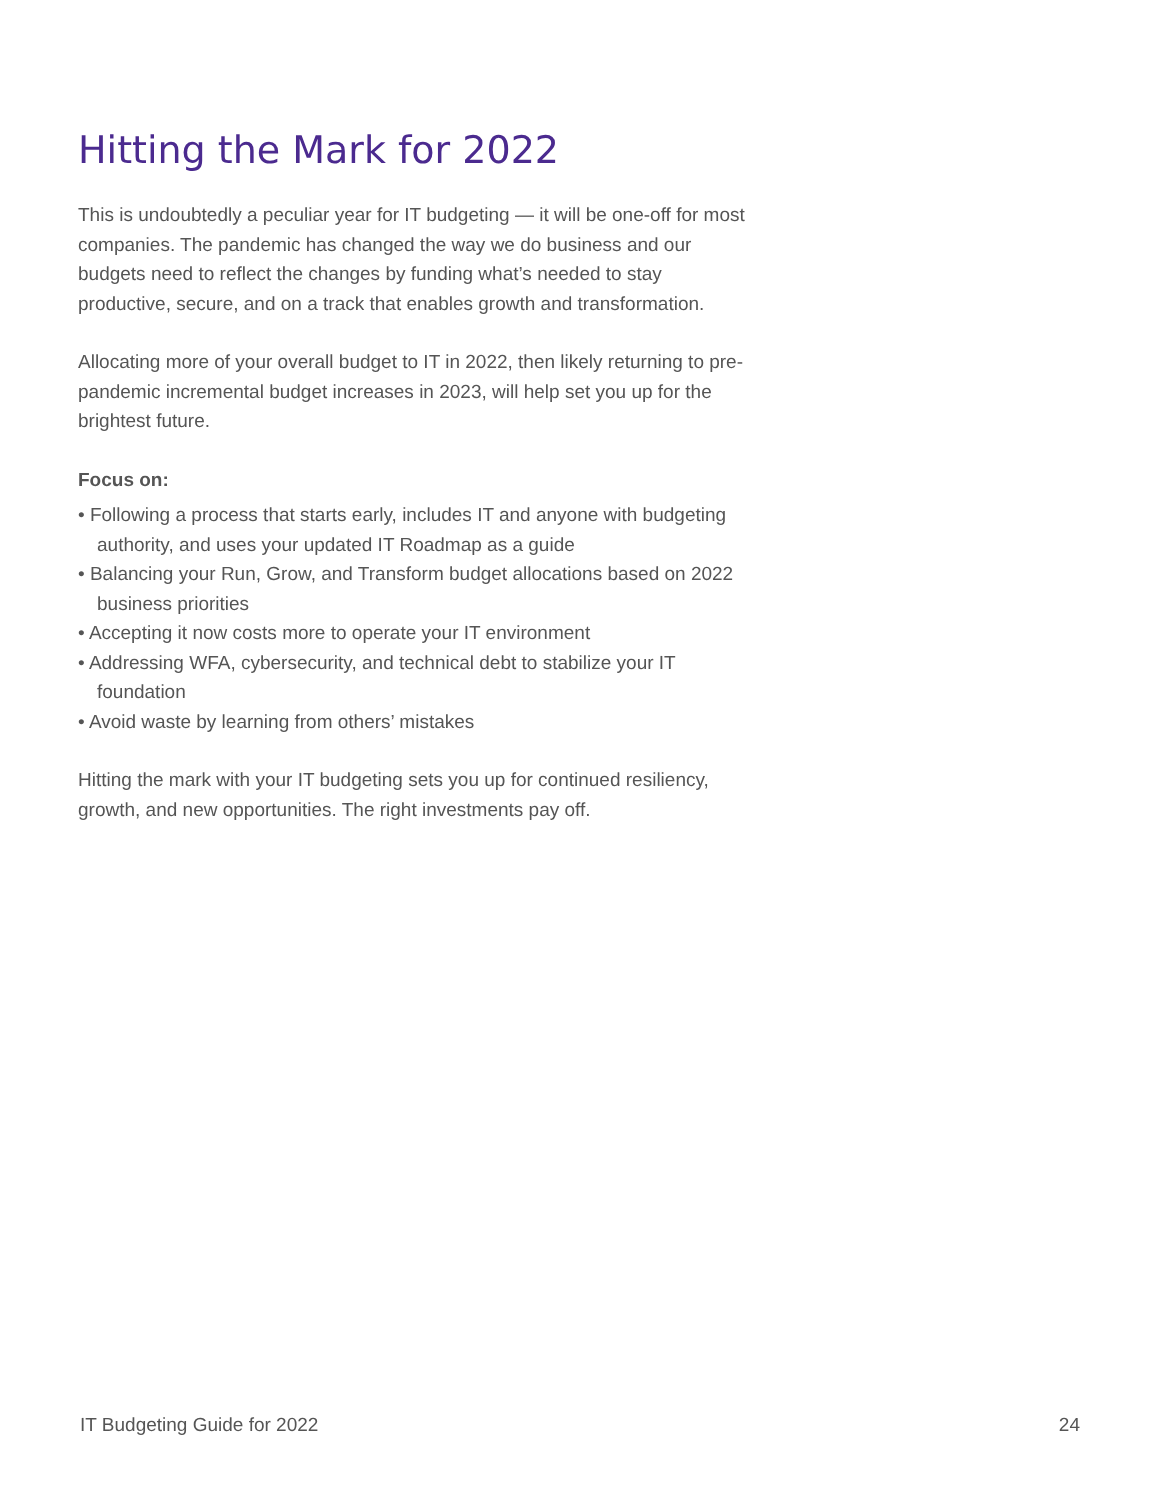Hitting the Mark for 2022
This is undoubtedly a peculiar year for IT budgeting — it will be one-off for most companies. The pandemic has changed the way we do business and our budgets need to reflect the changes by funding what’s needed to stay productive, secure, and on a track that enables growth and transformation.
Allocating more of your overall budget to IT in 2022, then likely returning to pre-pandemic incremental budget increases in 2023, will help set you up for the brightest future.
Focus on:
• Following a process that starts early, includes IT and anyone with budgeting authority, and uses your updated IT Roadmap as a guide
• Balancing your Run, Grow, and Transform budget allocations based on 2022 business priorities
• Accepting it now costs more to operate your IT environment
• Addressing WFA, cybersecurity, and technical debt to stabilize your IT foundation
• Avoid waste by learning from others’ mistakes
Hitting the mark with your IT budgeting sets you up for continued resiliency, growth, and new opportunities. The right investments pay off.
IT Budgeting Guide for 2022 24